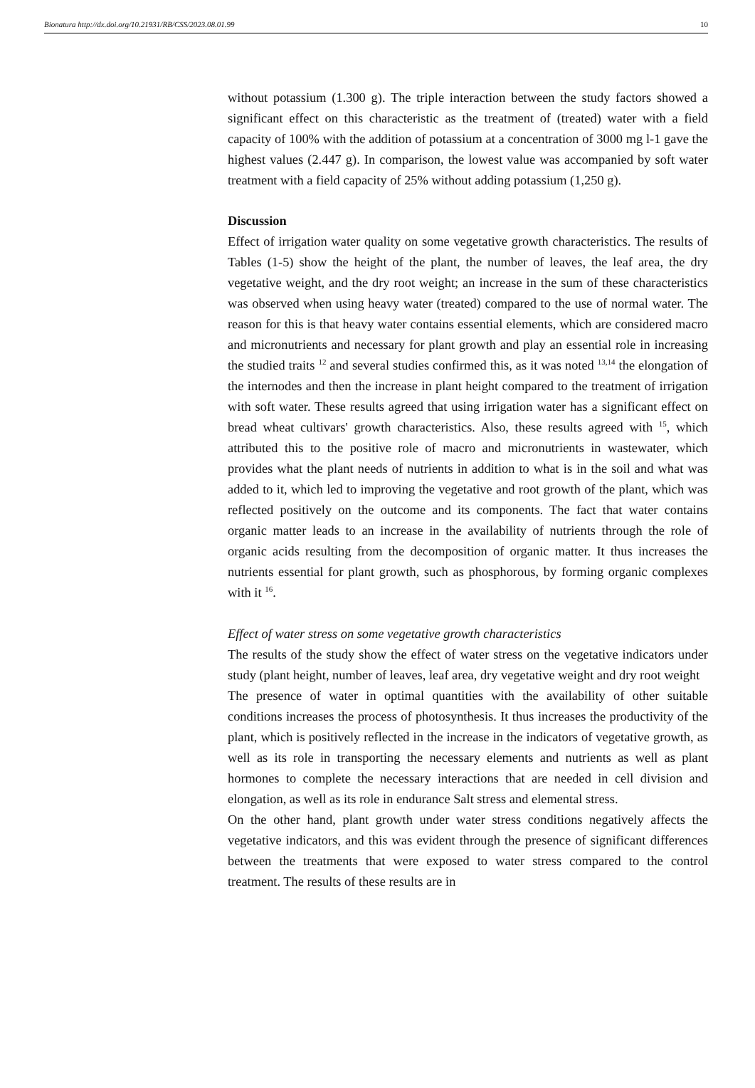Bionatura http://dx.doi.org/10.21931/RB/CSS/2023.08.01.99 10
without potassium (1.300 g). The triple interaction between the study factors showed a significant effect on this characteristic as the treatment of (treated) water with a field capacity of 100% with the addition of potassium at a concentration of 3000 mg l-1 gave the highest values (2.447 g). In comparison, the lowest value was accompanied by soft water treatment with a field capacity of 25% without adding potassium (1,250 g).
Discussion
Effect of irrigation water quality on some vegetative growth characteristics. The results of Tables (1-5) show the height of the plant, the number of leaves, the leaf area, the dry vegetative weight, and the dry root weight; an increase in the sum of these characteristics was observed when using heavy water (treated) compared to the use of normal water. The reason for this is that heavy water contains essential elements, which are considered macro and micronutrients and necessary for plant growth and play an essential role in increasing the studied traits <sup>12</sup> and several studies confirmed this, as it was noted <sup>13,14</sup> the elongation of the internodes and then the increase in plant height compared to the treatment of irrigation with soft water. These results agreed that using irrigation water has a significant effect on bread wheat cultivars' growth characteristics. Also, these results agreed with <sup>15</sup>, which attributed this to the positive role of macro and micronutrients in wastewater, which provides what the plant needs of nutrients in addition to what is in the soil and what was added to it, which led to improving the vegetative and root growth of the plant, which was reflected positively on the outcome and its components. The fact that water contains organic matter leads to an increase in the availability of nutrients through the role of organic acids resulting from the decomposition of organic matter. It thus increases the nutrients essential for plant growth, such as phosphorous, by forming organic complexes with it <sup>16</sup>.
Effect of water stress on some vegetative growth characteristics
The results of the study show the effect of water stress on the vegetative indicators under study (plant height, number of leaves, leaf area, dry vegetative weight and dry root weight
The presence of water in optimal quantities with the availability of other suitable conditions increases the process of photosynthesis. It thus increases the productivity of the plant, which is positively reflected in the increase in the indicators of vegetative growth, as well as its role in transporting the necessary elements and nutrients as well as plant hormones to complete the necessary interactions that are needed in cell division and elongation, as well as its role in endurance Salt stress and elemental stress.
On the other hand, plant growth under water stress conditions negatively affects the vegetative indicators, and this was evident through the presence of significant differences between the treatments that were exposed to water stress compared to the control treatment. The results of these results are in